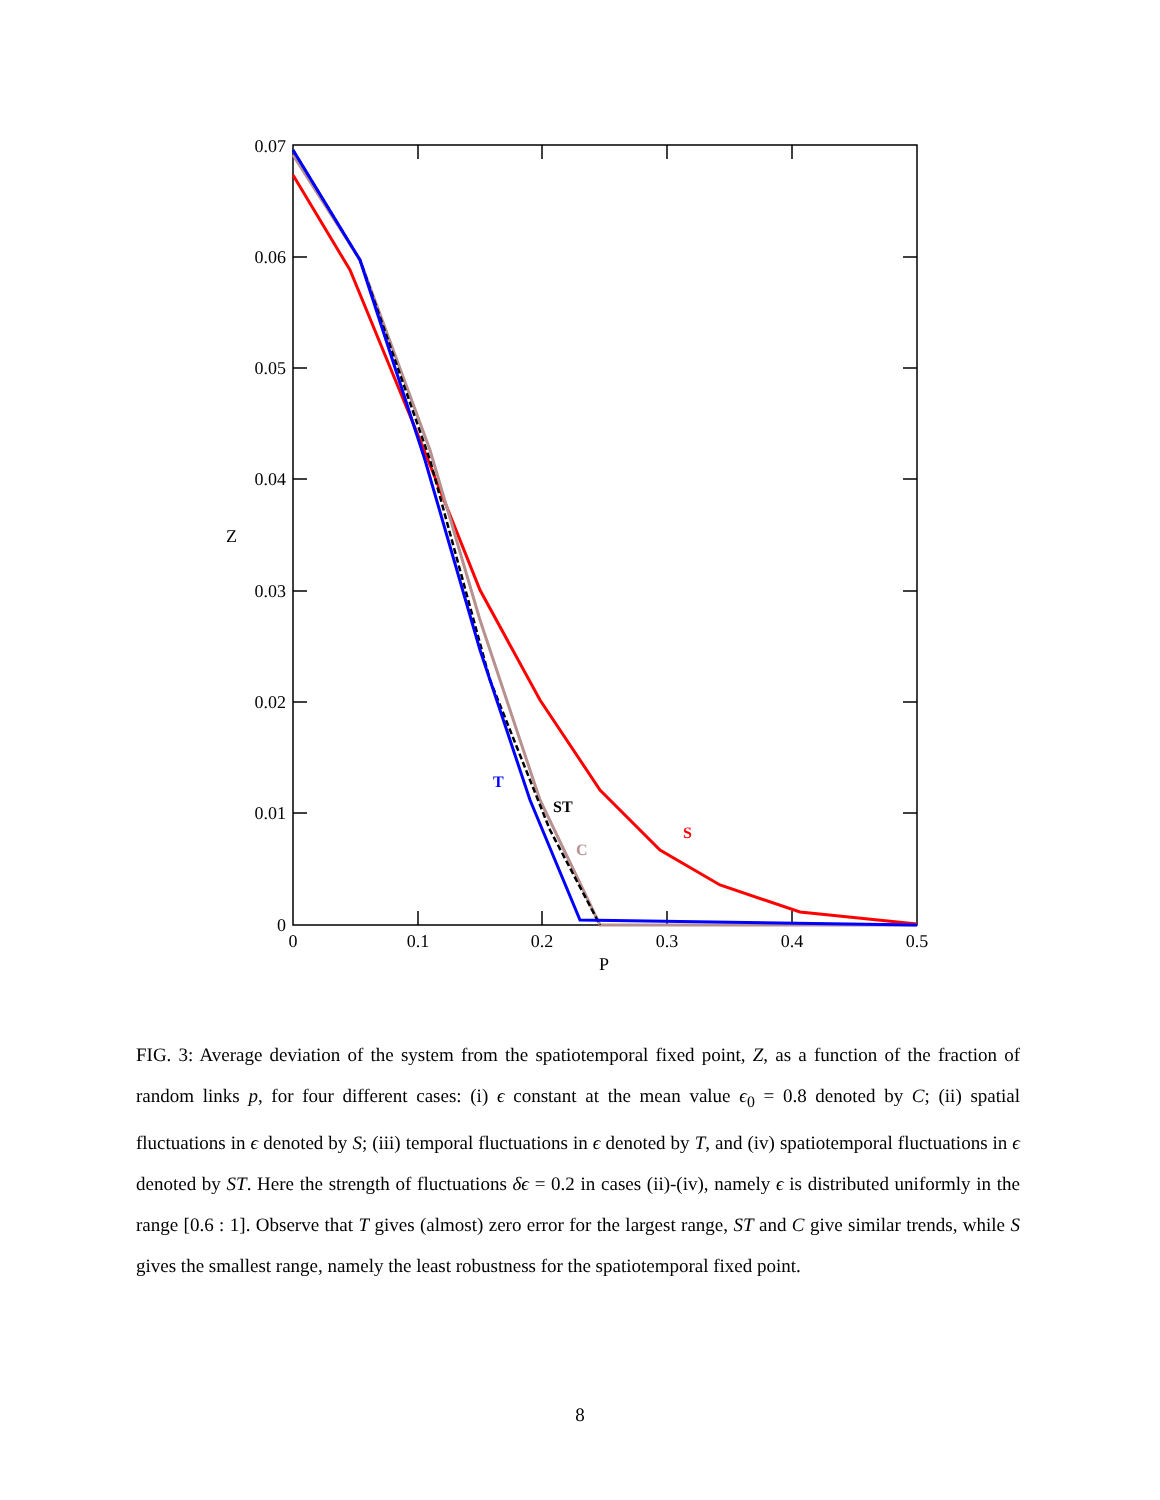0.07
0.06
0.05
0.04
0.03
0.02
0.01
0
0
0.1
0.2
0.3
0.4
0.5
P
Z
T
ST
C
S
FIG. 3: Average deviation of the system from the spatiotemporal fixed point, Z, as a function of the fraction of random links p, for four different cases: (i) ϵ constant at the mean value ϵ<sub>0</sub> = 0.8 denoted by C; (ii) spatial fluctuations in ϵ denoted by S; (iii) temporal fluctuations in ϵ denoted by T, and (iv) spatiotemporal fluctuations in ϵ denoted by ST. Here the strength of fluctuations δϵ = 0.2 in cases (ii)-(iv), namely ϵ is distributed uniformly in the range [0.6 : 1]. Observe that T gives (almost) zero error for the largest range, ST and C give similar trends, while S gives the smallest range, namely the least robustness for the spatiotemporal fixed point.
8